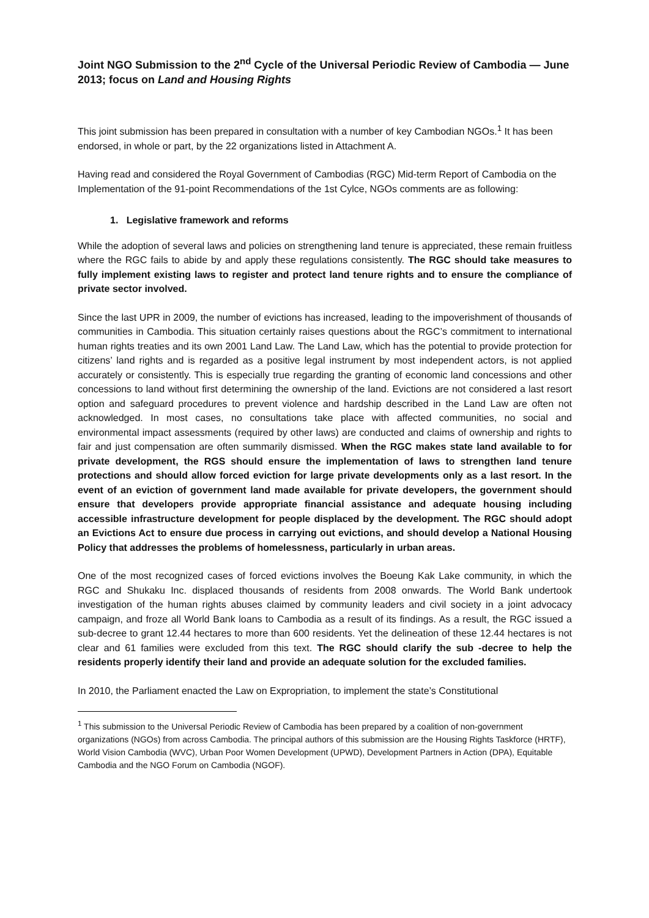Joint NGO Submission to the 2<sup>nd</sup> Cycle of the Universal Periodic Review of Cambodia — June 2013; focus on Land and Housing Rights
This joint submission has been prepared in consultation with a number of key Cambodian NGOs.<sup>1</sup> It has been endorsed, in whole or part, by the 22 organizations listed in Attachment A.
Having read and considered the Royal Government of Cambodias (RGC) Mid-term Report of Cambodia on the Implementation of the 91-point Recommendations of the 1st Cylce, NGOs comments are as following:
1. Legislative framework and reforms
While the adoption of several laws and policies on strengthening land tenure is appreciated, these remain fruitless where the RGC fails to abide by and apply these regulations consistently. The RGC should take measures to fully implement existing laws to register and protect land tenure rights and to ensure the compliance of private sector involved.
Since the last UPR in 2009, the number of evictions has increased, leading to the impoverishment of thousands of communities in Cambodia. This situation certainly raises questions about the RGC’s commitment to international human rights treaties and its own 2001 Land Law. The Land Law, which has the potential to provide protection for citizens’ land rights and is regarded as a positive legal instrument by most independent actors, is not applied accurately or consistently. This is especially true regarding the granting of economic land concessions and other concessions to land without first determining the ownership of the land. Evictions are not considered a last resort option and safeguard procedures to prevent violence and hardship described in the Land Law are often not acknowledged. In most cases, no consultations take place with affected communities, no social and environmental impact assessments (required by other laws) are conducted and claims of ownership and rights to fair and just compensation are often summarily dismissed. When the RGC makes state land available to for private development, the RGS should ensure the implementation of laws to strengthen land tenure protections and should allow forced eviction for large private developments only as a last resort. In the event of an eviction of government land made available for private developers, the government should ensure that developers provide appropriate financial assistance and adequate housing including accessible infrastructure development for people displaced by the development. The RGC should adopt an Evictions Act to ensure due process in carrying out evictions, and should develop a National Housing Policy that addresses the problems of homelessness, particularly in urban areas.
One of the most recognized cases of forced evictions involves the Boeung Kak Lake community, in which the RGC and Shukaku Inc. displaced thousands of residents from 2008 onwards. The World Bank undertook investigation of the human rights abuses claimed by community leaders and civil society in a joint advocacy campaign, and froze all World Bank loans to Cambodia as a result of its findings. As a result, the RGC issued a sub-decree to grant 12.44 hectares to more than 600 residents. Yet the delineation of these 12.44 hectares is not clear and 61 families were excluded from this text. The RGC should clarify the sub -decree to help the residents properly identify their land and provide an adequate solution for the excluded families.
In 2010, the Parliament enacted the Law on Expropriation, to implement the state’s Constitutional
<sup>1</sup> This submission to the Universal Periodic Review of Cambodia has been prepared by a coalition of non-government organizations (NGOs) from across Cambodia. The principal authors of this submission are the Housing Rights Taskforce (HRTF), World Vision Cambodia (WVC), Urban Poor Women Development (UPWD), Development Partners in Action (DPA), Equitable Cambodia and the NGO Forum on Cambodia (NGOF).